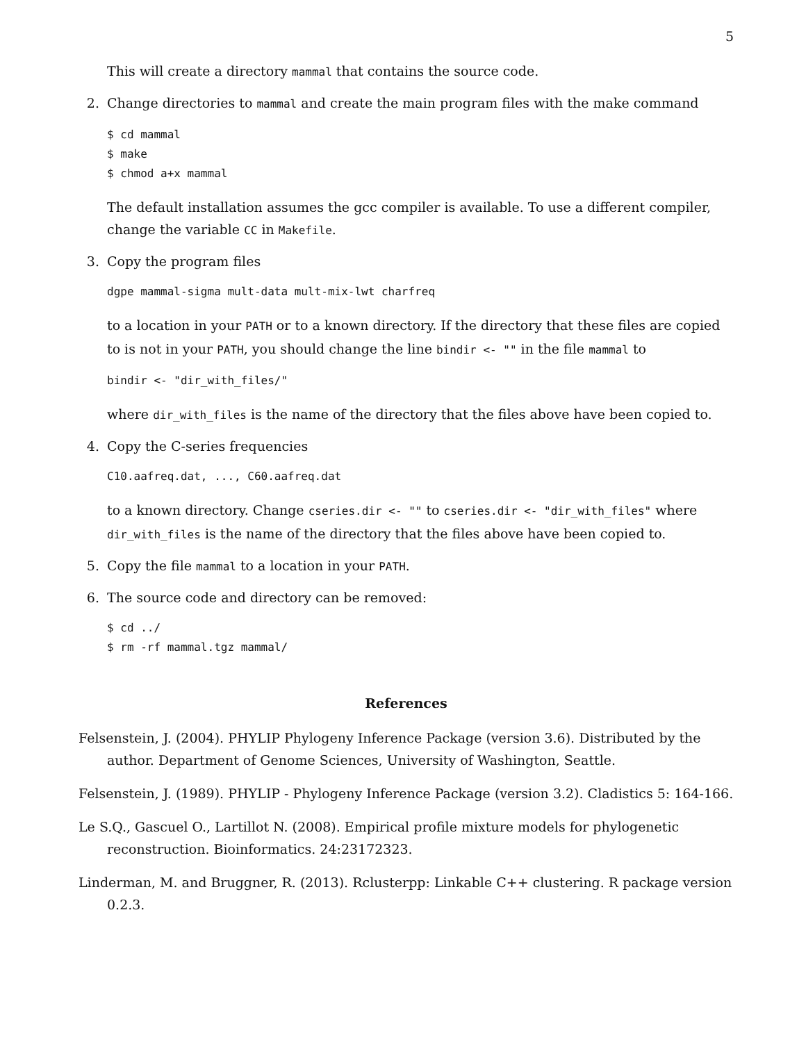5
This will create a directory mammal that contains the source code.
2. Change directories to mammal and create the main program files with the make command
$ cd mammal
$ make
$ chmod a+x mammal
The default installation assumes the gcc compiler is available. To use a different compiler, change the variable CC in Makefile.
3. Copy the program files
dgpe mammal-sigma mult-data mult-mix-lwt charfreq
to a location in your PATH or to a known directory. If the directory that these files are copied to is not in your PATH, you should change the line bindir <- "" in the file mammal to
bindir <- "dir_with_files/"
where dir_with_files is the name of the directory that the files above have been copied to.
4. Copy the C-series frequencies
C10.aafreq.dat, ..., C60.aafreq.dat
to a known directory. Change cseries.dir <- "" to cseries.dir <- "dir_with_files" where dir_with_files is the name of the directory that the files above have been copied to.
5. Copy the file mammal to a location in your PATH.
6. The source code and directory can be removed:
$ cd ../
$ rm -rf mammal.tgz mammal/
References
Felsenstein, J. (2004). PHYLIP Phylogeny Inference Package (version 3.6). Distributed by the author. Department of Genome Sciences, University of Washington, Seattle.
Felsenstein, J. (1989). PHYLIP - Phylogeny Inference Package (version 3.2). Cladistics 5: 164-166.
Le S.Q., Gascuel O., Lartillot N. (2008). Empirical profile mixture models for phylogenetic reconstruction. Bioinformatics. 24:23172323.
Linderman, M. and Bruggner, R. (2013). Rclusterpp: Linkable C++ clustering. R package version 0.2.3.